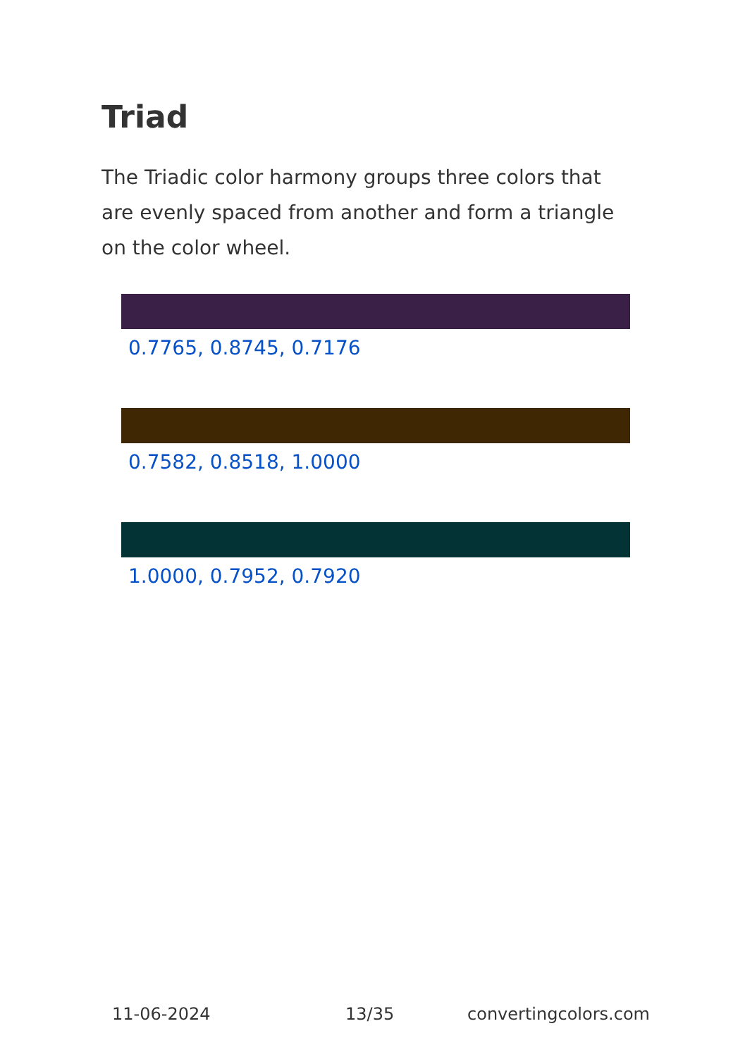Triad
The Triadic color harmony groups three colors that are evenly spaced from another and form a triangle on the color wheel.
0.7765, 0.8745, 0.7176
0.7582, 0.8518, 1.0000
1.0000, 0.7952, 0.7920
11-06-2024 13/35 convertingcolors.com